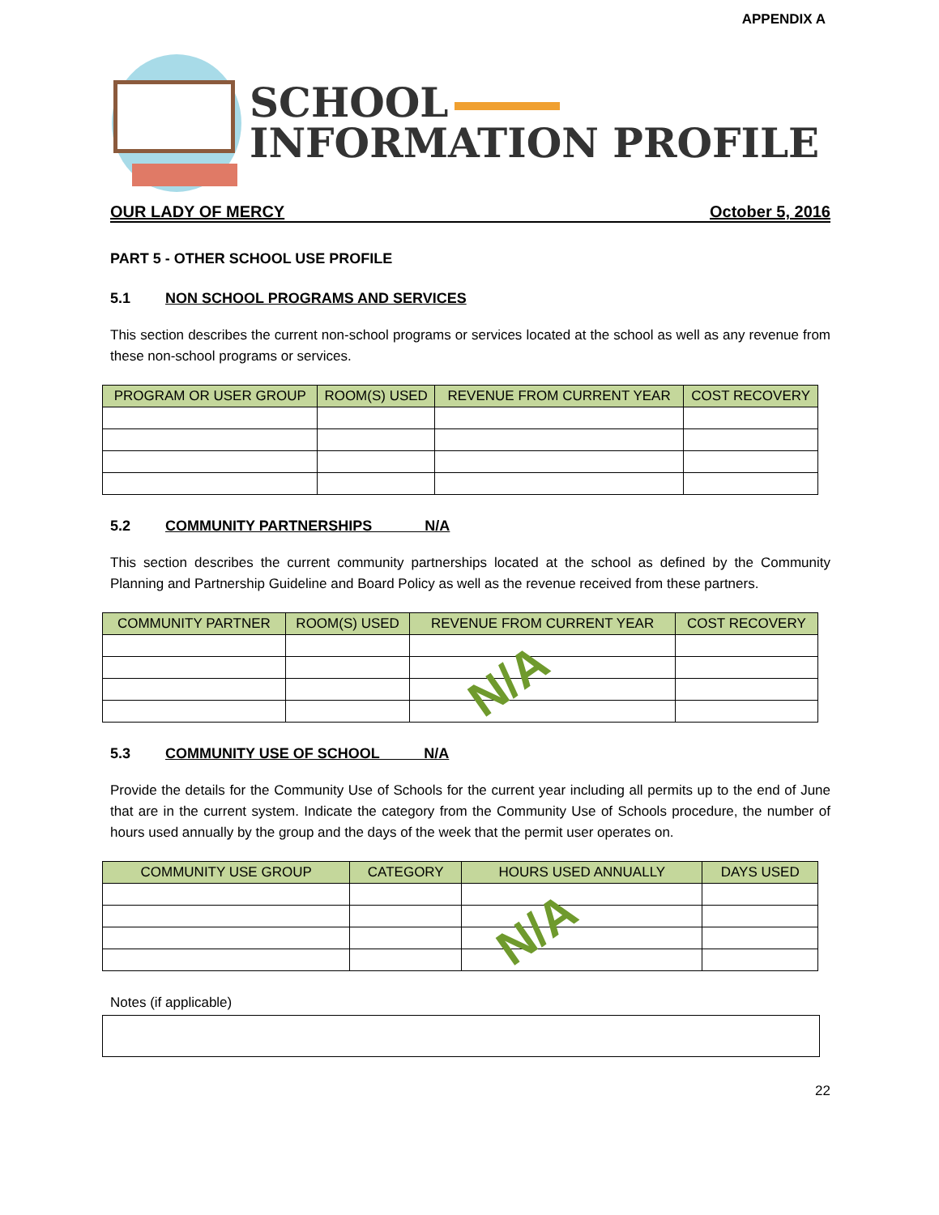APPENDIX A
SCHOOL
INFORMATION PROFILE
OUR LADY OF MERCY October 5, 2016
PART 5 - OTHER SCHOOL USE PROFILE
5.1 NON SCHOOL PROGRAMS AND SERVICES
This section describes the current non-school programs or services located at the school as well as any revenue from these non-school programs or services.
| PROGRAM OR USER GROUP | ROOM(S) USED | REVENUE FROM CURRENT YEAR | COST RECOVERY |
| --- | --- | --- | --- |
5.2 COMMUNITY PARTNERSHIPS N/A
This section describes the current community partnerships located at the school as defined by the Community Planning and Partnership Guideline and Board Policy as well as the revenue received from these partners.
| COMMUNITY PARTNER | ROOM(S) USED | REVENUE FROM CURRENT YEAR | COST RECOVERY |
| --- | --- | --- | --- |
N/A
5.3 COMMUNITY USE OF SCHOOL N/A
Provide the details for the Community Use of Schools for the current year including all permits up to the end of June that are in the current system. Indicate the category from the Community Use of Schools procedure, the number of hours used annually by the group and the days of the week that the permit user operates on.
| COMMUNITY USE GROUP | CATEGORY | HOURS USED ANNUALLY | DAYS USED |
| --- | --- | --- | --- |
N/A
Notes (if applicable)
22